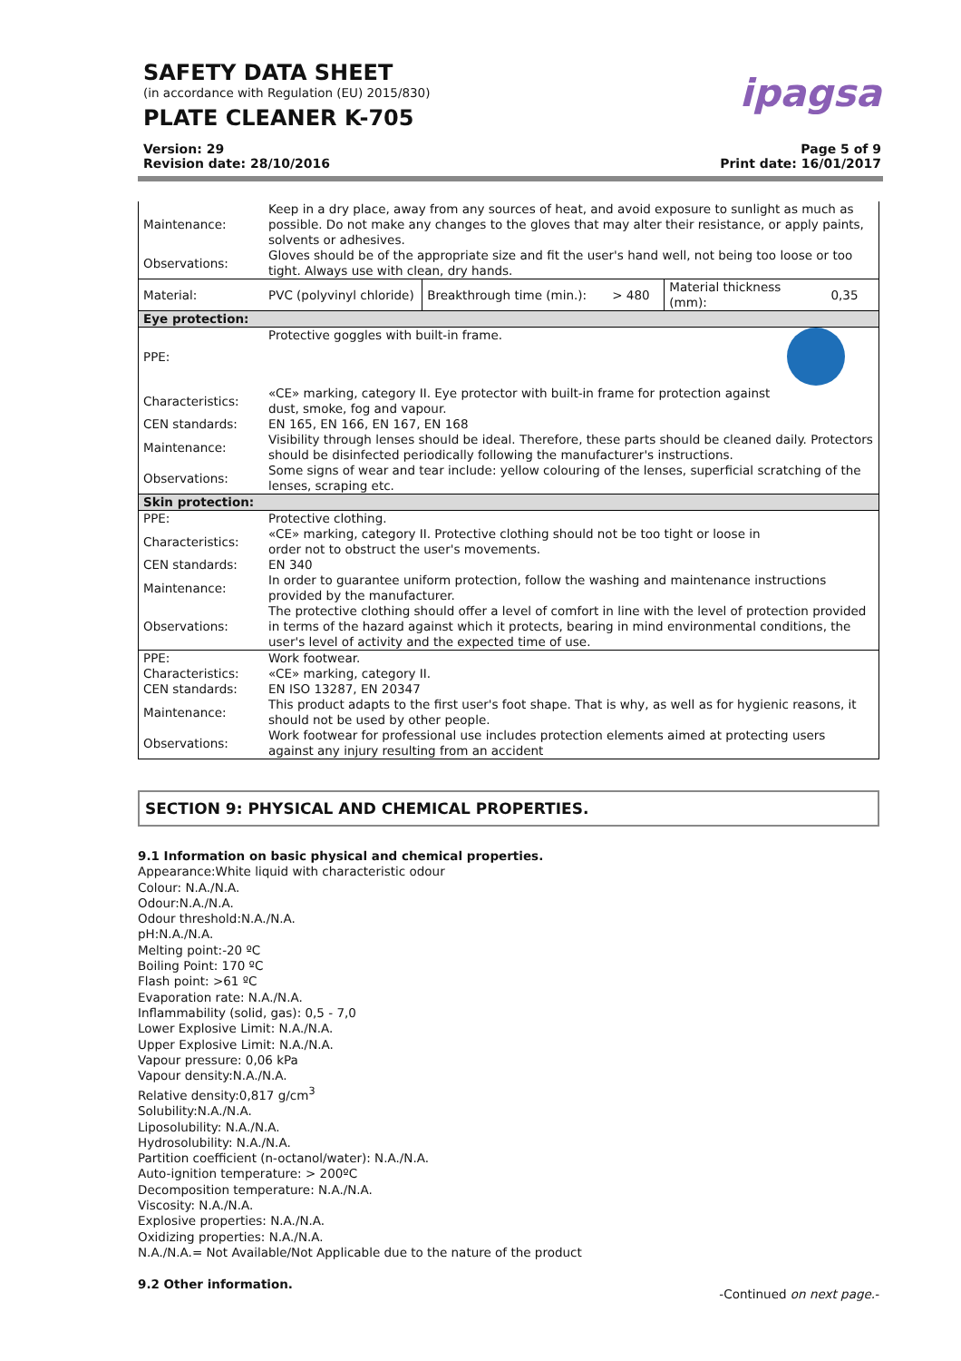SAFETY DATA SHEET
(in accordance with Regulation (EU) 2015/830)
PLATE CLEANER K-705
ipagsa
Version: 29
Revision date: 28/10/2016
Page 5 of 9
Print date: 16/01/2017
| Maintenance: | Keep in a dry place, away from any sources of heat, and avoid exposure to sunlight as much as possible. Do not make any changes to the gloves that may alter their resistance, or apply paints, solvents or adhesives. | | | | |
| Observations: | Gloves should be of the appropriate size and fit the user's hand well, not being too loose or too tight. Always use with clean, dry hands. | | | | |
| Material: | PVC (polyvinyl chloride) | Breakthrough time (min.): | > 480 | Material thickness (mm): | 0,35 |
| Eye protection: | | | | | |
| PPE: | Protective goggles with built-in frame. | | | | |
| Characteristics: | «CE» marking, category II. Eye protector with built-in frame for protection against dust, smoke, fog and vapour. | | | | |
| CEN standards: | EN 165, EN 166, EN 167, EN 168 | | | | |
| Maintenance: | Visibility through lenses should be ideal. Therefore, these parts should be cleaned daily. Protectors should be disinfected periodically following the manufacturer's instructions. | | | | |
| Observations: | Some signs of wear and tear include: yellow colouring of the lenses, superficial scratching of the lenses, scraping etc. | | | | |
| Skin protection: | | | | | |
| PPE: | Protective clothing. | | | | |
| Characteristics: | «CE» marking, category II. Protective clothing should not be too tight or loose in order not to obstruct the user's movements. | | | | |
| CEN standards: | EN 340 | | | | |
| Maintenance: | In order to guarantee uniform protection, follow the washing and maintenance instructions provided by the manufacturer. | | | | |
| Observations: | The protective clothing should offer a level of comfort in line with the level of protection provided in terms of the hazard against which it protects, bearing in mind environmental conditions, the user's level of activity and the expected time of use. | | | | |
| PPE: | Work footwear. | | | | |
| Characteristics: | «CE» marking, category II. | | | | |
| CEN standards: | EN ISO 13287, EN 20347 | | | | |
| Maintenance: | This product adapts to the first user's foot shape. That is why, as well as for hygienic reasons, it should not be used by other people. | | | | |
| Observations: | Work footwear for professional use includes protection elements aimed at protecting users against any injury resulting from an accident | | | | |
SECTION 9: PHYSICAL AND CHEMICAL PROPERTIES.
9.1 Information on basic physical and chemical properties.
Appearance:White liquid with characteristic odour
Colour: N.A./N.A.
Odour:N.A./N.A.
Odour threshold:N.A./N.A.
pH:N.A./N.A.
Melting point:-20 ºC
Boiling Point: 170 ºC
Flash point: >61 ºC
Evaporation rate: N.A./N.A.
Inflammability (solid, gas): 0,5 - 7,0
Lower Explosive Limit: N.A./N.A.
Upper Explosive Limit: N.A./N.A.
Vapour pressure: 0,06 kPa
Vapour density:N.A./N.A.
Relative density:0,817 g/cm<sup>3</sup>
Solubility:N.A./N.A.
Liposolubility: N.A./N.A.
Hydrosolubility: N.A./N.A.
Partition coefficient (n-octanol/water): N.A./N.A.
Auto-ignition temperature: > 200ºC
Decomposition temperature: N.A./N.A.
Viscosity: N.A./N.A.
Explosive properties: N.A./N.A.
Oxidizing properties: N.A./N.A.
N.A./N.A.= Not Available/Not Applicable due to the nature of the product
9.2 Other information.
-Continued on next page.-